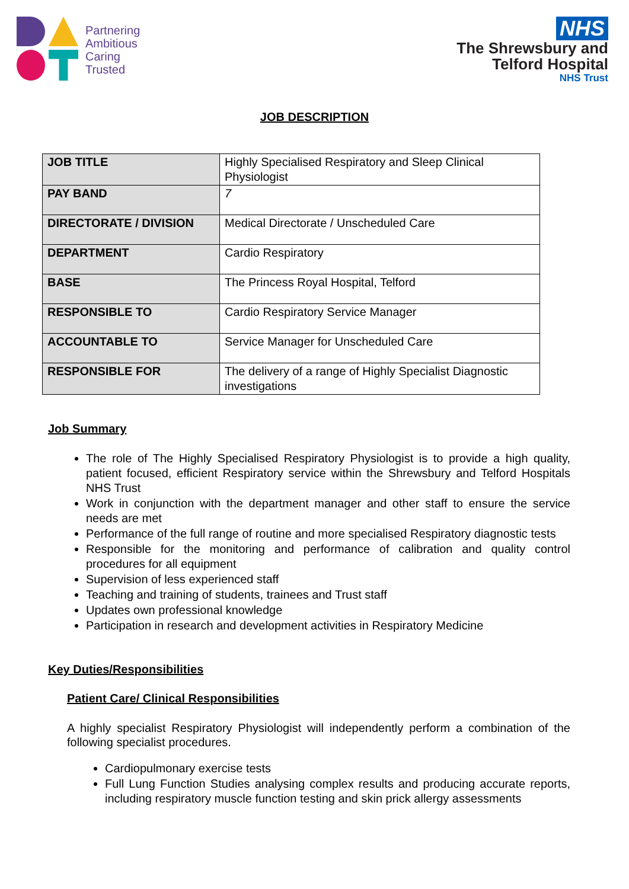Partnering
Ambitious
Caring
Trusted
NHS
The Shrewsbury and
Telford Hospital
NHS Trust
JOB DESCRIPTION
| JOB TITLE | Highly Specialised Respiratory and Sleep Clinical Physiologist |
| PAY BAND | 7 |
| DIRECTORATE / DIVISION | Medical Directorate / Unscheduled Care |
| DEPARTMENT | Cardio Respiratory |
| BASE | The Princess Royal Hospital, Telford |
| RESPONSIBLE TO | Cardio Respiratory Service Manager |
| ACCOUNTABLE TO | Service Manager for Unscheduled Care |
| RESPONSIBLE FOR | The delivery of a range of Highly Specialist Diagnostic investigations |
Job Summary
The role of The Highly Specialised Respiratory Physiologist is to provide a high quality, patient focused, efficient Respiratory service within the Shrewsbury and Telford Hospitals NHS Trust
Work in conjunction with the department manager and other staff to ensure the service needs are met
Performance of the full range of routine and more specialised Respiratory diagnostic tests
Responsible for the monitoring and performance of calibration and quality control procedures for all equipment
Supervision of less experienced staff
Teaching and training of students, trainees and Trust staff
Updates own professional knowledge
Participation in research and development activities in Respiratory Medicine
Key Duties/Responsibilities
Patient Care/ Clinical Responsibilities
A highly specialist Respiratory Physiologist will independently perform a combination of the following specialist procedures.
Cardiopulmonary exercise tests
Full Lung Function Studies analysing complex results and producing accurate reports, including respiratory muscle function testing and skin prick allergy assessments